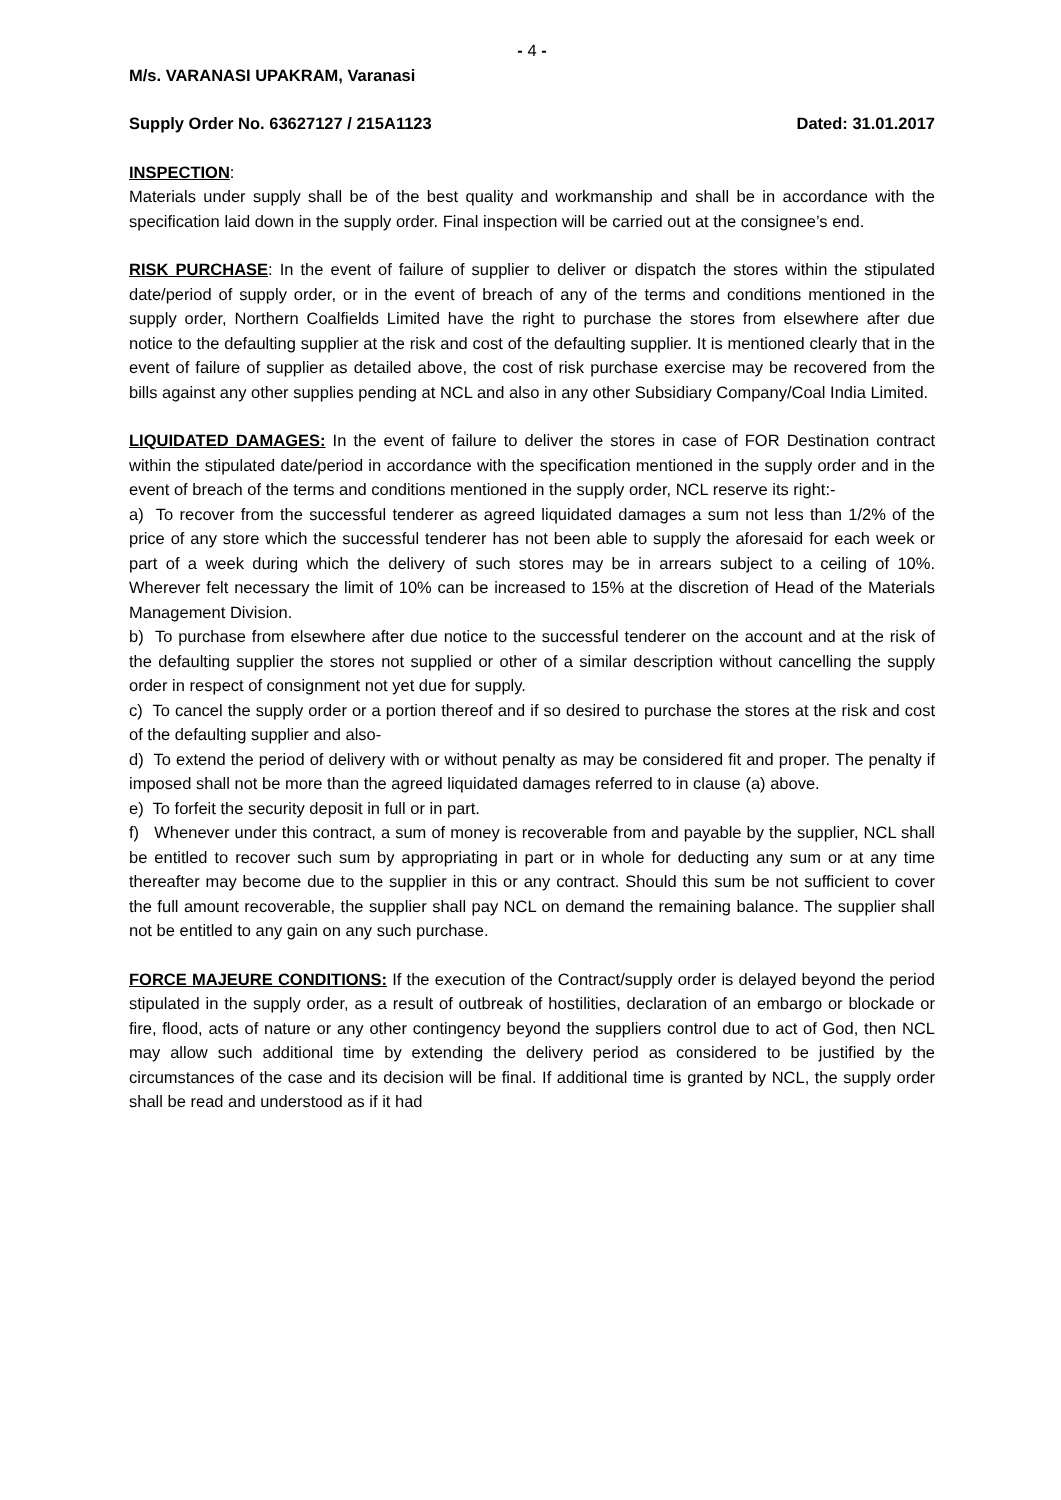- 4 -
M/s. VARANASI UPAKRAM, Varanasi
Supply Order No. 63627127 / 215A1123 Dated: 31.01.2017
INSPECTION:
Materials under supply shall be of the best quality and workmanship and shall be in accordance with the specification laid down in the supply order. Final inspection will be carried out at the consignee’s end.
RISK PURCHASE: In the event of failure of supplier to deliver or dispatch the stores within the stipulated date/period of supply order, or in the event of breach of any of the terms and conditions mentioned in the supply order, Northern Coalfields Limited have the right to purchase the stores from elsewhere after due notice to the defaulting supplier at the risk and cost of the defaulting supplier. It is mentioned clearly that in the event of failure of supplier as detailed above, the cost of risk purchase exercise may be recovered from the bills against any other supplies pending at NCL and also in any other Subsidiary Company/Coal India Limited.
LIQUIDATED DAMAGES: In the event of failure to deliver the stores in case of FOR Destination contract within the stipulated date/period in accordance with the specification mentioned in the supply order and in the event of breach of the terms and conditions mentioned in the supply order, NCL reserve its right:-
a) To recover from the successful tenderer as agreed liquidated damages a sum not less than 1/2% of the price of any store which the successful tenderer has not been able to supply the aforesaid for each week or part of a week during which the delivery of such stores may be in arrears subject to a ceiling of 10%. Wherever felt necessary the limit of 10% can be increased to 15% at the discretion of Head of the Materials Management Division.
b) To purchase from elsewhere after due notice to the successful tenderer on the account and at the risk of the defaulting supplier the stores not supplied or other of a similar description without cancelling the supply order in respect of consignment not yet due for supply.
c) To cancel the supply order or a portion thereof and if so desired to purchase the stores at the risk and cost of the defaulting supplier and also-
d) To extend the period of delivery with or without penalty as may be considered fit and proper. The penalty if imposed shall not be more than the agreed liquidated damages referred to in clause (a) above.
e) To forfeit the security deposit in full or in part.
f) Whenever under this contract, a sum of money is recoverable from and payable by the supplier, NCL shall be entitled to recover such sum by appropriating in part or in whole for deducting any sum or at any time thereafter may become due to the supplier in this or any contract. Should this sum be not sufficient to cover the full amount recoverable, the supplier shall pay NCL on demand the remaining balance. The supplier shall not be entitled to any gain on any such purchase.
FORCE MAJEURE CONDITIONS: If the execution of the Contract/supply order is delayed beyond the period stipulated in the supply order, as a result of outbreak of hostilities, declaration of an embargo or blockade or fire, flood, acts of nature or any other contingency beyond the suppliers control due to act of God, then NCL may allow such additional time by extending the delivery period as considered to be justified by the circumstances of the case and its decision will be final. If additional time is granted by NCL, the supply order shall be read and understood as if it had